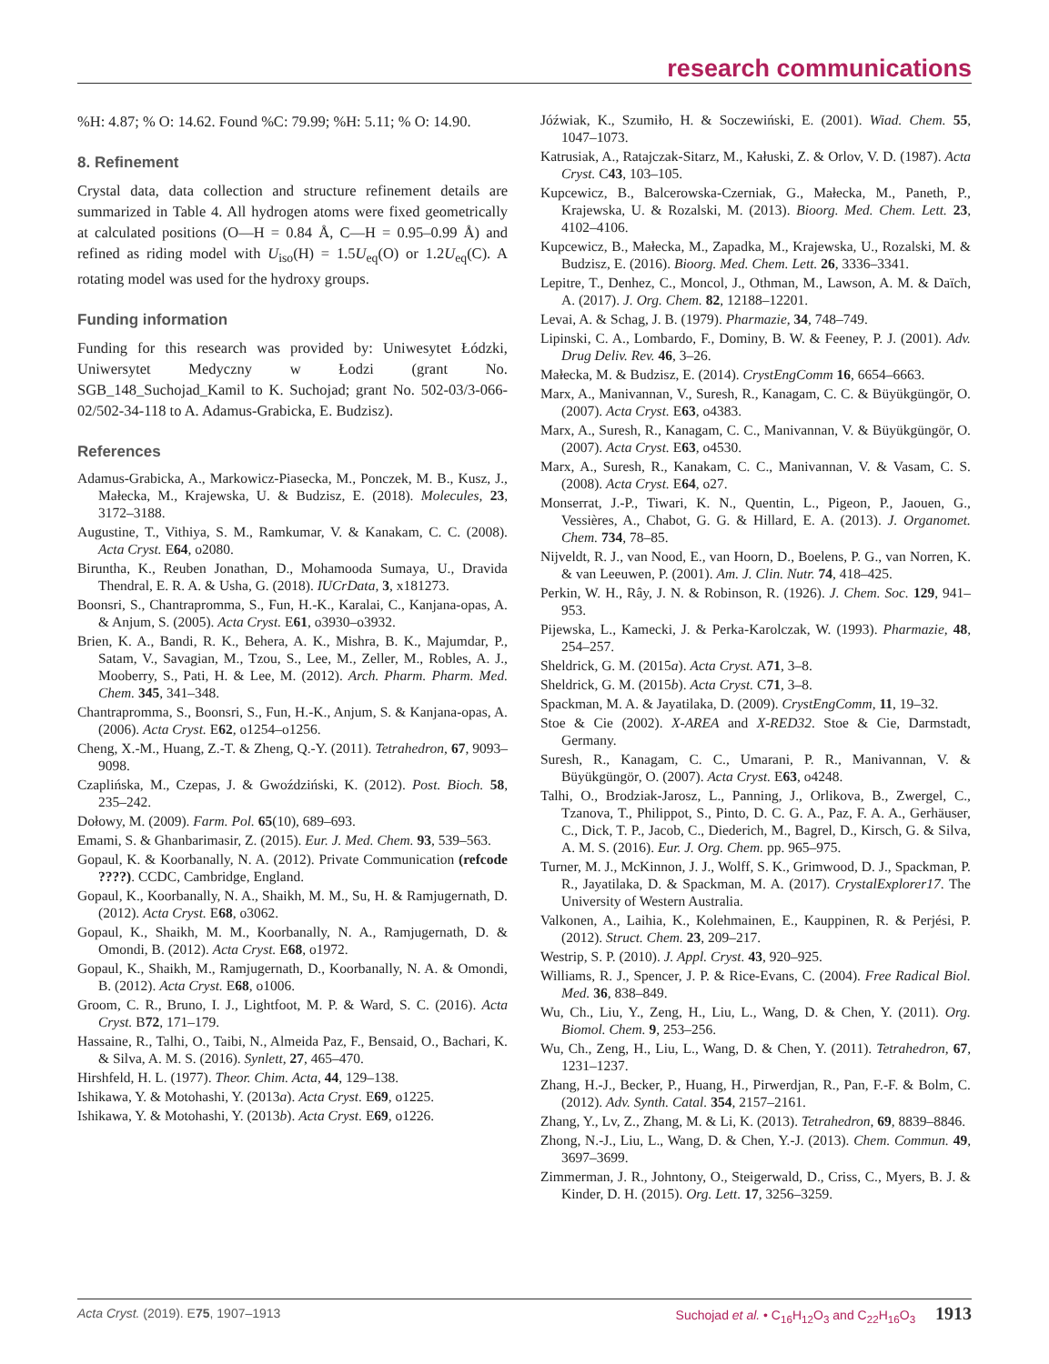research communications
%H: 4.87; % O: 14.62. Found %C: 79.99; %H: 5.11; % O: 14.90.
8. Refinement
Crystal data, data collection and structure refinement details are summarized in Table 4. All hydrogen atoms were fixed geometrically at calculated positions (O—H = 0.84 Å, C—H = 0.95–0.99 Å) and refined as riding model with U<sub>iso</sub>(H) = 1.5U<sub>eq</sub>(O) or 1.2U<sub>eq</sub>(C). A rotating model was used for the hydroxy groups.
Funding information
Funding for this research was provided by: Uniwesytet Łódzki, Uniwersytet Medyczny w Łodzi (grant No. SGB_148_Suchojad_Kamil to K. Suchojad; grant No. 502-03/3-066-02/502-34-118 to A. Adamus-Grabicka, E. Budzisz).
References
Adamus-Grabicka, A., Markowicz-Piasecka, M., Ponczek, M. B., Kusz, J., Małecka, M., Krajewska, U. & Budzisz, E. (2018). Molecules, 23, 3172–3188.
Augustine, T., Vithiya, S. M., Ramkumar, V. & Kanakam, C. C. (2008). Acta Cryst. E64, o2080.
Biruntha, K., Reuben Jonathan, D., Mohamooda Sumaya, U., Dravida Thendral, E. R. A. & Usha, G. (2018). IUCrData, 3, x181273.
Boonsri, S., Chantrapromma, S., Fun, H.-K., Karalai, C., Kanjana-opas, A. & Anjum, S. (2005). Acta Cryst. E61, o3930–o3932.
Brien, K. A., Bandi, R. K., Behera, A. K., Mishra, B. K., Majumdar, P., Satam, V., Savagian, M., Tzou, S., Lee, M., Zeller, M., Robles, A. J., Mooberry, S., Pati, H. & Lee, M. (2012). Arch. Pharm. Pharm. Med. Chem. 345, 341–348.
Chantrapromma, S., Boonsri, S., Fun, H.-K., Anjum, S. & Kanjana-opas, A. (2006). Acta Cryst. E62, o1254–o1256.
Cheng, X.-M., Huang, Z.-T. & Zheng, Q.-Y. (2011). Tetrahedron, 67, 9093–9098.
Czaplińska, M., Czepas, J. & Gwoździński, K. (2012). Post. Bioch. 58, 235–242.
Dołowy, M. (2009). Farm. Pol. 65(10), 689–693.
Emami, S. & Ghanbarimasir, Z. (2015). Eur. J. Med. Chem. 93, 539–563.
Gopaul, K. & Koorbanally, N. A. (2012). Private Communication (refcode ????). CCDC, Cambridge, England.
Gopaul, K., Koorbanally, N. A., Shaikh, M. M., Su, H. & Ramjugernath, D. (2012). Acta Cryst. E68, o3062.
Gopaul, K., Shaikh, M. M., Koorbanally, N. A., Ramjugernath, D. & Omondi, B. (2012). Acta Cryst. E68, o1972.
Gopaul, K., Shaikh, M., Ramjugernath, D., Koorbanally, N. A. & Omondi, B. (2012). Acta Cryst. E68, o1006.
Groom, C. R., Bruno, I. J., Lightfoot, M. P. & Ward, S. C. (2016). Acta Cryst. B72, 171–179.
Hassaine, R., Talhi, O., Taibi, N., Almeida Paz, F., Bensaid, O., Bachari, K. & Silva, A. M. S. (2016). Synlett, 27, 465–470.
Hirshfeld, H. L. (1977). Theor. Chim. Acta, 44, 129–138.
Ishikawa, Y. & Motohashi, Y. (2013a). Acta Cryst. E69, o1225.
Ishikawa, Y. & Motohashi, Y. (2013b). Acta Cryst. E69, o1226.
Jóźwiak, K., Szumiło, H. & Soczewiński, E. (2001). Wiad. Chem. 55, 1047–1073.
Katrusiak, A., Ratajczak-Sitarz, M., Kałuski, Z. & Orlov, V. D. (1987). Acta Cryst. C43, 103–105.
Kupcewicz, B., Balcerowska-Czerniak, G., Małecka, M., Paneth, P., Krajewska, U. & Rozalski, M. (2013). Bioorg. Med. Chem. Lett. 23, 4102–4106.
Kupcewicz, B., Małecka, M., Zapadka, M., Krajewska, U., Rozalski, M. & Budzisz, E. (2016). Bioorg. Med. Chem. Lett. 26, 3336–3341.
Lepitre, T., Denhez, C., Moncol, J., Othman, M., Lawson, A. M. & Daïch, A. (2017). J. Org. Chem. 82, 12188–12201.
Levai, A. & Schag, J. B. (1979). Pharmazie, 34, 748–749.
Lipinski, C. A., Lombardo, F., Dominy, B. W. & Feeney, P. J. (2001). Adv. Drug Deliv. Rev. 46, 3–26.
Małecka, M. & Budzisz, E. (2014). CrystEngComm 16, 6654–6663.
Marx, A., Manivannan, V., Suresh, R., Kanagam, C. C. & Büyükgüngör, O. (2007). Acta Cryst. E63, o4383.
Marx, A., Suresh, R., Kanagam, C. C., Manivannan, V. & Büyükgüngör, O. (2007). Acta Cryst. E63, o4530.
Marx, A., Suresh, R., Kanakam, C. C., Manivannan, V. & Vasam, C. S. (2008). Acta Cryst. E64, o27.
Monserrat, J.-P., Tiwari, K. N., Quentin, L., Pigeon, P., Jaouen, G., Vessières, A., Chabot, G. G. & Hillard, E. A. (2013). J. Organomet. Chem. 734, 78–85.
Nijveldt, R. J., van Nood, E., van Hoorn, D., Boelens, P. G., van Norren, K. & van Leeuwen, P. (2001). Am. J. Clin. Nutr. 74, 418–425.
Perkin, W. H., Rây, J. N. & Robinson, R. (1926). J. Chem. Soc. 129, 941–953.
Pijewska, L., Kamecki, J. & Perka-Karolczak, W. (1993). Pharmazie, 48, 254–257.
Sheldrick, G. M. (2015a). Acta Cryst. A71, 3–8.
Sheldrick, G. M. (2015b). Acta Cryst. C71, 3–8.
Spackman, M. A. & Jayatilaka, D. (2009). CrystEngComm, 11, 19–32.
Stoe & Cie (2002). X-AREA and X-RED32. Stoe & Cie, Darmstadt, Germany.
Suresh, R., Kanagam, C. C., Umarani, P. R., Manivannan, V. & Büyükgüngör, O. (2007). Acta Cryst. E63, o4248.
Talhi, O., Brodziak-Jarosz, L., Panning, J., Orlikova, B., Zwergel, C., Tzanova, T., Philippot, S., Pinto, D. C. G. A., Paz, F. A. A., Gerhäuser, C., Dick, T. P., Jacob, C., Diederich, M., Bagrel, D., Kirsch, G. & Silva, A. M. S. (2016). Eur. J. Org. Chem. pp. 965–975.
Turner, M. J., McKinnon, J. J., Wolff, S. K., Grimwood, D. J., Spackman, P. R., Jayatilaka, D. & Spackman, M. A. (2017). CrystalExplorer17. The University of Western Australia.
Valkonen, A., Laihia, K., Kolehmainen, E., Kauppinen, R. & Perjési, P. (2012). Struct. Chem. 23, 209–217.
Westrip, S. P. (2010). J. Appl. Cryst. 43, 920–925.
Williams, R. J., Spencer, J. P. & Rice-Evans, C. (2004). Free Radical Biol. Med. 36, 838–849.
Wu, Ch., Liu, Y., Zeng, H., Liu, L., Wang, D. & Chen, Y. (2011). Org. Biomol. Chem. 9, 253–256.
Wu, Ch., Zeng, H., Liu, L., Wang, D. & Chen, Y. (2011). Tetrahedron, 67, 1231–1237.
Zhang, H.-J., Becker, P., Huang, H., Pirwerdjan, R., Pan, F.-F. & Bolm, C. (2012). Adv. Synth. Catal. 354, 2157–2161.
Zhang, Y., Lv, Z., Zhang, M. & Li, K. (2013). Tetrahedron, 69, 8839–8846.
Zhong, N.-J., Liu, L., Wang, D. & Chen, Y.-J. (2013). Chem. Commun. 49, 3697–3699.
Zimmerman, J. R., Johntony, O., Steigerwald, D., Criss, C., Myers, B. J. & Kinder, D. H. (2015). Org. Lett. 17, 3256–3259.
Acta Cryst. (2019). E 75, 1907–1913 Suchojad et al. • C<sub>16</sub>H<sub>12</sub>O<sub>3</sub> and C<sub>22</sub>H<sub>16</sub>O<sub>3</sub> 1913